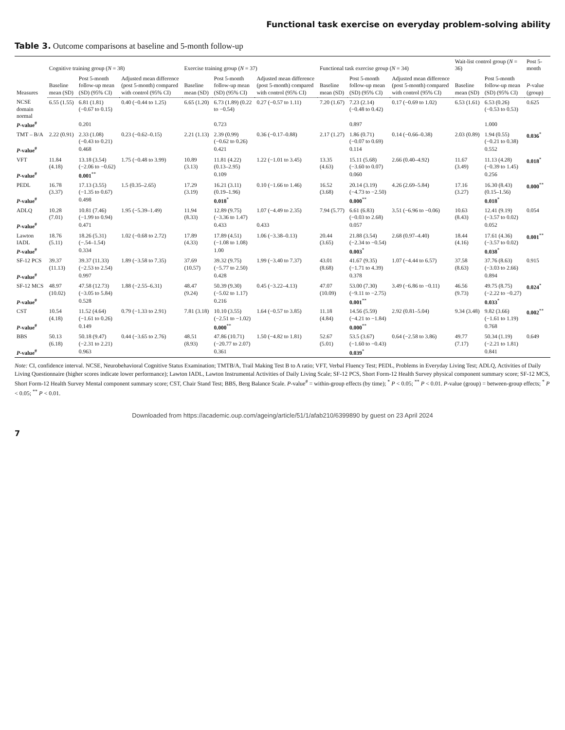Functional task exercise on everyday problem-solving ability
Table 3. Outcome comparisons at baseline and 5-month follow-up
| Measures | Cognitive training group ( N = 38) | | | Exercise training group ( N = 37) | | | Functional task exercise group ( N = 34) | | | Wait-list control group ( N = 36) | | Post 5-month |
| --- | --- | --- | --- | --- | --- | --- | --- | --- | --- | --- | --- | --- |
| | Baseline mean (SD) | Post 5-month follow-up mean (SD) (95% CI) | Adjusted mean difference (post 5-month) compared with control (95% CI) | Baseline mean (SD) | Post 5-month follow-up mean (SD) (95% CI) | Adjusted mean difference (post 5-month) compared with control (95% CI) | Baseline mean (SD) | Post 5-month follow-up mean (SD) (95% CI) | Adjusted mean difference (post 5-month) compared with control (95% CI) | Baseline mean (SD) | Post 5-month follow-up mean (SD) (95% CI) | P -value (group) |
| NCSE domain normal | 6.55 (1.55) | 6.81 (1.81) (−0.67 to 0.15) | 0.40 (−0.44 to 1.25) | 6.65 (1.20) | 6.73 (1.89) (0.22 to −0.54) | 0.27 (−0.57 to 1.11) | 7.20 (1.67) | 7.23 (2.14) (−0.48 to 0.42) | 0.17 (−0.69 to 1.02) | 6.53 (1.61) | 6.53 (0.26) (−0.53 to 0.53) | 0.625 |
| P -value<sup>#</sup> | | 0.201 | | | 0.723 | | | 0.897 | | | 1.000 | |
| TMT – B/A | 2.22 (0.91) | 2.33 (1.08) (−0.43 to 0.21) | 0.23 (−0.62–0.15) | 2.21 (1.13) | 2.39 (0.99) (−0.62 to 0.26) | 0.36 (−0.17–0.88) | 2.17 (1.27) | 1.86 (0.71) (−0.07 to 0.69) | 0.14 (−0.66–0.38) | 2.03 (0.89) | 1.94 (0.55) (−0.21 to 0.38) | 0.036<sup>*</sup> |
| P -value<sup>#</sup> | | 0.468 | | | 0.421 | | | 0.114 | | | 0.552 | |
| VFT | 11.84 (4.18) | 13.18 (3.54) (−2.06 to −0.62) | 1.75 (−0.48 to 3.99) | 10.89 (3.13) | 11.81 (4.22) (0.13–2.95) | 1.22 (−1.01 to 3.45) | 13.35 (4.63) | 15.11 (5.68) (−3.60 to 0.07) | 2.66 (0.40–4.92) | 11.67 (3.49) | 11.13 (4.28) (−0.39 to 1.45) | 0.018<sup>*</sup> |
| P -value<sup>#</sup> | | 0.001<sup>**</sup> | | | 0.109 | | | 0.060 | | | 0.256 | |
| PEDL | 16.78 (3.37) | 17.13 (3.55) (−1.35 to 0.67) | 1.5 (0.35–2.65) | 17.29 (3.19) | 16.21 (3.11) (0.19–1.96) | 0.10 (−1.66 to 1.46) | 16.52 (3.68) | 20.14 (3.19) (−4.73 to −2.50) | 4.26 (2.69–5.84) | 17.16 (3.27) | 16.30 (8.43) (0.15–1.56) | 0.000<sup>**</sup> |
| P -value<sup>#</sup> | | 0.498 | | | 0.018<sup>*</sup> | | | 0.000<sup>**</sup> | | | 0.018<sup>*</sup> | |
| ADLQ | 10.28 (7.01) | 10.81 (7.46) (−1.99 to 0.94) | 1.95 (−5.39–1.49) | 11.94 (8.33) | 12.89 (9.75) (−3.36 to 1.47) | 1.07 (−4.49 to 2.35) | 7.94 (5.77) | 6.61 (6.83) (−0.03 to 2.68) | 3.51 (−6.96 to −0.06) | 10.63 (8.43) | 12.41 (9.19) (−3.57 to 0.02) | 0.054 |
| P -value<sup>#</sup> | | 0.471 | | | 0.433 | 0.433 | | 0.057 | | | 0.052 | |
| Lawton IADL | 18.76 (5.11) | 18.26 (5.31) (−.54–1.54) | 1.02 (−0.68 to 2.72) | 17.89 (4.33) | 17.89 (4.51) (−1.08 to 1.08) | 1.06 (−3.38–0.13) | 20.44 (3.65) | 21.88 (3.54) (−2.34 to −0.54) | 2.68 (0.97–4.40) | 18.44 (4.16) | 17.61 (4.36) (−3.57 to 0.02) | 0.001<sup>**</sup> |
| P -value<sup>#</sup> | | 0.334 | | | 1.00 | | | 0.003<sup>*</sup> | | | 0.038<sup>*</sup> | |
| SF-12 PCS | 39.37 (11.13) | 39.37 (11.33) (−2.53 to 2.54) | 1.89 (−3.58 to 7.35) | 37.69 (10.57) | 39.32 (9.75) (−5.77 to 2.50) | 1.99 (−3.40 to 7.37) | 43.01 (8.68) | 41.67 (9.35) (−1.71 to 4.39) | 1.07 (−4.44 to 6.57) | 37.58 (8.63) | 37.76 (8.63) (−3.03 to 2.66) | 0.915 |
| P -value<sup>#</sup> | | 0.997 | | | 0.428 | | | 0.378 | | | 0.894 | |
| SF-12 MCS | 48.97 (10.02) | 47.58 (12.73) (−3.05 to 5.84) | 1.88 (−2.55–6.31) | 48.47 (9.24) | 50.39 (9.30) (−5.02 to 1.17) | 0.45 (−3.22–4.13) | 47.07 (10.09) | 53.00 (7.30) (−9.11 to −2.75) | 3.49 (−6.86 to −0.11) | 46.56 (9.73) | 49.75 (8.75) (−2.22 to −0.27) | 0.024<sup>*</sup> |
| P -value<sup>#</sup> | | 0.528 | | | 0.216 | | | 0.001<sup>**</sup> | | | 0.033<sup>*</sup> | |
| CST | 10.54 (4.18) | 11.52 (4.64) (−1.61 to 0.26) | 0.79 (−1.33 to 2.91) | 7.81 (3.18) | 10.10 (3.55) (−2.51 to −1.02) | 1.64 (−0.57 to 3.85) | 11.18 (4.84) | 14.56 (5.59) (−4.21 to −1.84) | 2.92 (0.81–5.04) | 9.34 (3.48) | 9.82 (3.66) (−1.61 to 1.19) | 0.002<sup>**</sup> |
| P -value<sup>#</sup> | | 0.149 | | | 0.000<sup>**</sup> | | | 0.000<sup>**</sup> | | | 0.768 | |
| BBS | 50.13 (6.18) | 50.18 (9.47) (−2.31 to 2.21) | 0.44 (−3.65 to 2.76) | 48.51 (8.93) | 47.86 (10.71) (−20.77 to 2.07) | 1.50 (−4.82 to 1.81) | 52.67 (5.01) | 53.5 (3.67) (−1.60 to −0.43) | 0.64 (−2.58 to 3.86) | 49.77 (7.17) | 50.34 (1.19) (−2.21 to 1.81) | 0.649 |
| P -value<sup>#</sup> | | 0.963 | | | 0.361 | | | 0.039<sup>*</sup> | | | 0.841 | |
Note: CI, confidence interval. NCSE, Neurobehavioral Cognitive Status Examination; TMTB/A, Trail Making Test B to A ratio; VFT, Verbal Fluency Test; PEDL, Problems in Everyday Living Test; ADLQ, Activities of Daily Living Questionnaire (higher scores indicate lower performance); Lawton IADL, Lawton Instrumental Activities of Daily Living Scale; SF-12 PCS, Short Form-12 Health Survey physical component summary score; SF-12 MCS, Short Form-12 Health Survey Mental component summary score; CST, Chair Stand Test; BBS, Berg Balance Scale. P-value<sup>#</sup> = within-group effects (by time); <sup>*</sup> P < 0.05; <sup>**</sup> P < 0.01. P-value (group) = between-group effects; <sup>*</sup> P < 0.05; <sup>**</sup> P < 0.01.
Downloaded from https://academic.oup.com/ageing/article/51/1/afab210/6399890 by guest on 23 April 2024
7